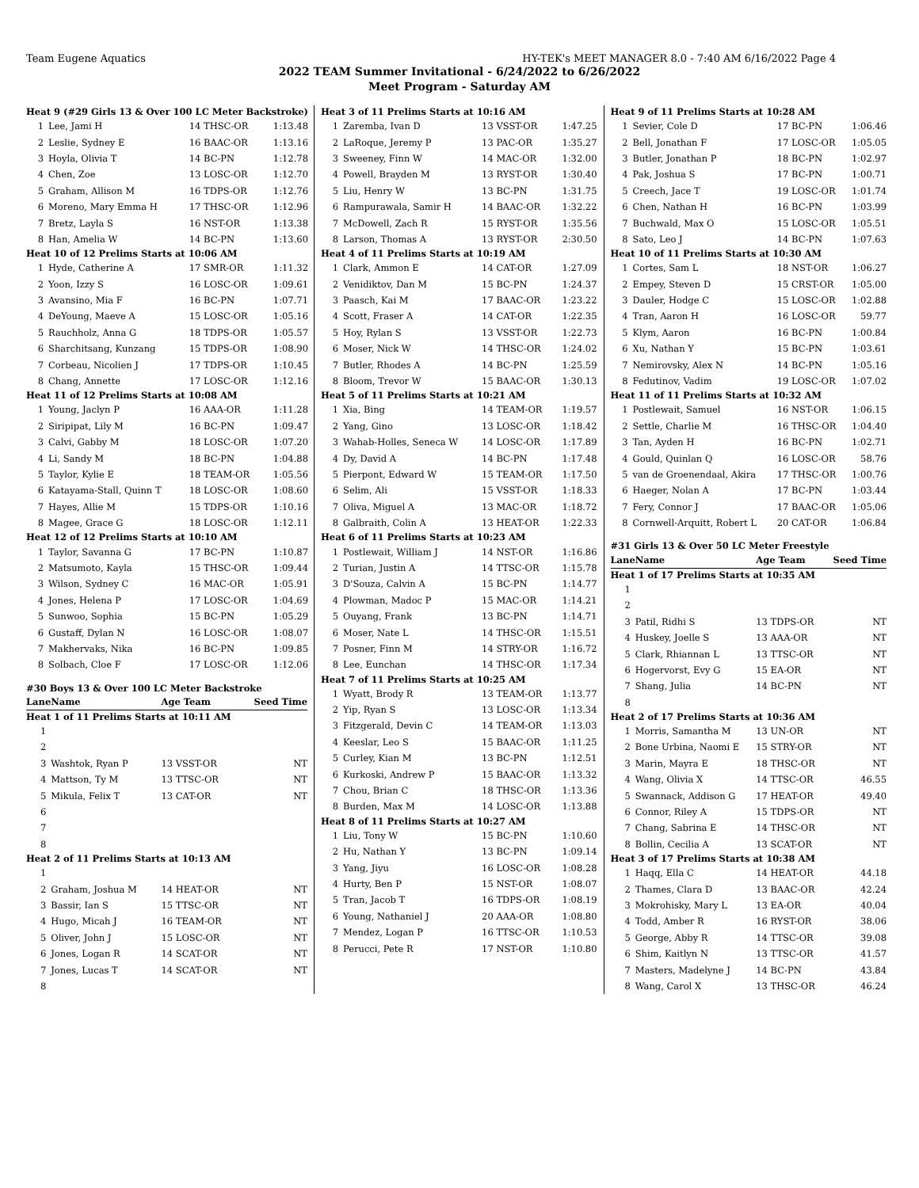Team Eugene Aquatics HY-TEK's MEET MANAGER 8.0 - 7:40 AM 6/16/2022 Page 4
2022 TEAM Summer Invitational - 6/24/2022 to 6/26/2022
Meet Program - Saturday AM
| Heat 9 (#29 Girls 13 & Over 100 LC Meter Backstroke) | | | |
| 1 | Lee, Jami H | 14 THSC-OR | 1:13.48 |
| 2 | Leslie, Sydney E | 16 BAAC-OR | 1:13.16 |
| 3 | Hoyla, Olivia T | 14 BC-PN | 1:12.78 |
| 4 | Chen, Zoe | 13 LOSC-OR | 1:12.70 |
| 5 | Graham, Allison M | 16 TDPS-OR | 1:12.76 |
| 6 | Moreno, Mary Emma H | 17 THSC-OR | 1:12.96 |
| 7 | Bretz, Layla S | 16 NST-OR | 1:13.38 |
| 8 | Han, Amelia W | 14 BC-PN | 1:13.60 |
| Heat 10 of 12 Prelims Starts at 10:06 AM | | | |
| 1 | Hyde, Catherine A | 17 SMR-OR | 1:11.32 |
| 2 | Yoon, Izzy S | 16 LOSC-OR | 1:09.61 |
| 3 | Avansino, Mia F | 16 BC-PN | 1:07.71 |
| 4 | DeYoung, Maeve A | 15 LOSC-OR | 1:05.16 |
| 5 | Rauchholz, Anna G | 18 TDPS-OR | 1:05.57 |
| 6 | Sharchitsang, Kunzang | 15 TDPS-OR | 1:08.90 |
| 7 | Corbeau, Nicolien J | 17 TDPS-OR | 1:10.45 |
| 8 | Chang, Annette | 17 LOSC-OR | 1:12.16 |
| Heat 11 of 12 Prelims Starts at 10:08 AM | | | |
| 1 | Young, Jaclyn P | 16 AAA-OR | 1:11.28 |
| 2 | Siripipat, Lily M | 16 BC-PN | 1:09.47 |
| 3 | Calvi, Gabby M | 18 LOSC-OR | 1:07.20 |
| 4 | Li, Sandy M | 18 BC-PN | 1:04.88 |
| 5 | Taylor, Kylie E | 18 TEAM-OR | 1:05.56 |
| 6 | Katayama-Stall, Quinn T | 18 LOSC-OR | 1:08.60 |
| 7 | Hayes, Allie M | 15 TDPS-OR | 1:10.16 |
| 8 | Magee, Grace G | 18 LOSC-OR | 1:12.11 |
| Heat 12 of 12 Prelims Starts at 10:10 AM | | | |
| 1 | Taylor, Savanna G | 17 BC-PN | 1:10.87 |
| 2 | Matsumoto, Kayla | 15 THSC-OR | 1:09.44 |
| 3 | Wilson, Sydney C | 16 MAC-OR | 1:05.91 |
| 4 | Jones, Helena P | 17 LOSC-OR | 1:04.69 |
| 5 | Sunwoo, Sophia | 15 BC-PN | 1:05.29 |
| 6 | Gustaff, Dylan N | 16 LOSC-OR | 1:08.07 |
| 7 | Makhervaks, Nika | 16 BC-PN | 1:09.85 |
| 8 | Solbach, Cloe F | 17 LOSC-OR | 1:12.06 |
#30 Boys 13 & Over 100 LC Meter Backstroke
| Lane | Name | Age Team | Seed Time |
| --- | --- | --- | --- |
| Heat 1 of 11 Prelims Starts at 10:11 AM | | | |
| 1 | | | |
| 2 | | | |
| 3 | Washtok, Ryan P | 13 VSST-OR | NT |
| 4 | Mattson, Ty M | 13 TTSC-OR | NT |
| 5 | Mikula, Felix T | 13 CAT-OR | NT |
| 6 | | | |
| 7 | | | |
| 8 | | | |
| Heat 2 of 11 Prelims Starts at 10:13 AM | | | |
| 1 | | | |
| 2 | Graham, Joshua M | 14 HEAT-OR | NT |
| 3 | Bassir, Ian S | 15 TTSC-OR | NT |
| 4 | Hugo, Micah J | 16 TEAM-OR | NT |
| 5 | Oliver, John J | 15 LOSC-OR | NT |
| 6 | Jones, Logan R | 14 SCAT-OR | NT |
| 7 | Jones, Lucas T | 14 SCAT-OR | NT |
| 8 | | | |
| Heat 3 of 11 Prelims Starts at 10:16 AM | | | |
| 1 | Zaremba, Ivan D | 13 VSST-OR | 1:47.25 |
| 2 | LaRoque, Jeremy P | 13 PAC-OR | 1:35.27 |
| 3 | Sweeney, Finn W | 14 MAC-OR | 1:32.00 |
| 4 | Powell, Brayden M | 13 RYST-OR | 1:30.40 |
| 5 | Liu, Henry W | 13 BC-PN | 1:31.75 |
| 6 | Rampurawala, Samir H | 14 BAAC-OR | 1:32.22 |
| 7 | McDowell, Zach R | 15 RYST-OR | 1:35.56 |
| 8 | Larson, Thomas A | 13 RYST-OR | 2:30.50 |
| Heat 4 of 11 Prelims Starts at 10:19 AM | | | |
| 1 | Clark, Ammon E | 14 CAT-OR | 1:27.09 |
| 2 | Venidiktov, Dan M | 15 BC-PN | 1:24.37 |
| 3 | Paasch, Kai M | 17 BAAC-OR | 1:23.22 |
| 4 | Scott, Fraser A | 14 CAT-OR | 1:22.35 |
| 5 | Hoy, Rylan S | 13 VSST-OR | 1:22.73 |
| 6 | Moser, Nick W | 14 THSC-OR | 1:24.02 |
| 7 | Butler, Rhodes A | 14 BC-PN | 1:25.59 |
| 8 | Bloom, Trevor W | 15 BAAC-OR | 1:30.13 |
| Heat 5 of 11 Prelims Starts at 10:21 AM | | | |
| 1 | Xia, Bing | 14 TEAM-OR | 1:19.57 |
| 2 | Yang, Gino | 13 LOSC-OR | 1:18.42 |
| 3 | Wahab-Holles, Seneca W | 14 LOSC-OR | 1:17.89 |
| 4 | Dy, David A | 14 BC-PN | 1:17.48 |
| 5 | Pierpont, Edward W | 15 TEAM-OR | 1:17.50 |
| 6 | Selim, Ali | 15 VSST-OR | 1:18.33 |
| 7 | Oliva, Miguel A | 13 MAC-OR | 1:18.72 |
| 8 | Galbraith, Colin A | 13 HEAT-OR | 1:22.33 |
| Heat 6 of 11 Prelims Starts at 10:23 AM | | | |
| 1 | Postlewait, William J | 14 NST-OR | 1:16.86 |
| 2 | Turian, Justin A | 14 TTSC-OR | 1:15.78 |
| 3 | D'Souza, Calvin A | 15 BC-PN | 1:14.77 |
| 4 | Plowman, Madoc P | 15 MAC-OR | 1:14.21 |
| 5 | Ouyang, Frank | 13 BC-PN | 1:14.71 |
| 6 | Moser, Nate L | 14 THSC-OR | 1:15.51 |
| 7 | Posner, Finn M | 14 STRY-OR | 1:16.72 |
| 8 | Lee, Eunchan | 14 THSC-OR | 1:17.34 |
| Heat 7 of 11 Prelims Starts at 10:25 AM | | | |
| 1 | Wyatt, Brody R | 13 TEAM-OR | 1:13.77 |
| 2 | Yip, Ryan S | 13 LOSC-OR | 1:13.34 |
| 3 | Fitzgerald, Devin C | 14 TEAM-OR | 1:13.03 |
| 4 | Keeslar, Leo S | 15 BAAC-OR | 1:11.25 |
| 5 | Curley, Kian M | 13 BC-PN | 1:12.51 |
| 6 | Kurkoski, Andrew P | 15 BAAC-OR | 1:13.32 |
| 7 | Chou, Brian C | 18 THSC-OR | 1:13.36 |
| 8 | Burden, Max M | 14 LOSC-OR | 1:13.88 |
| Heat 8 of 11 Prelims Starts at 10:27 AM | | | |
| 1 | Liu, Tony W | 15 BC-PN | 1:10.60 |
| 2 | Hu, Nathan Y | 13 BC-PN | 1:09.14 |
| 3 | Yang, Jiyu | 16 LOSC-OR | 1:08.28 |
| 4 | Hurty, Ben P | 15 NST-OR | 1:08.07 |
| 5 | Tran, Jacob T | 16 TDPS-OR | 1:08.19 |
| 6 | Young, Nathaniel J | 20 AAA-OR | 1:08.80 |
| 7 | Mendez, Logan P | 16 TTSC-OR | 1:10.53 |
| 8 | Perucci, Pete R | 17 NST-OR | 1:10.80 |
| Heat 9 of 11 Prelims Starts at 10:28 AM | | | |
| 1 | Sevier, Cole D | 17 BC-PN | 1:06.46 |
| 2 | Bell, Jonathan F | 17 LOSC-OR | 1:05.05 |
| 3 | Butler, Jonathan P | 18 BC-PN | 1:02.97 |
| 4 | Pak, Joshua S | 17 BC-PN | 1:00.71 |
| 5 | Creech, Jace T | 19 LOSC-OR | 1:01.74 |
| 6 | Chen, Nathan H | 16 BC-PN | 1:03.99 |
| 7 | Buchwald, Max O | 15 LOSC-OR | 1:05.51 |
| 8 | Sato, Leo J | 14 BC-PN | 1:07.63 |
| Heat 10 of 11 Prelims Starts at 10:30 AM | | | |
| 1 | Cortes, Sam L | 18 NST-OR | 1:06.27 |
| 2 | Empey, Steven D | 15 CRST-OR | 1:05.00 |
| 3 | Dauler, Hodge C | 15 LOSC-OR | 1:02.88 |
| 4 | Tran, Aaron H | 16 LOSC-OR | 59.77 |
| 5 | Klym, Aaron | 16 BC-PN | 1:00.84 |
| 6 | Xu, Nathan Y | 15 BC-PN | 1:03.61 |
| 7 | Nemirovsky, Alex N | 14 BC-PN | 1:05.16 |
| 8 | Fedutinov, Vadim | 19 LOSC-OR | 1:07.02 |
| Heat 11 of 11 Prelims Starts at 10:32 AM | | | |
| 1 | Postlewait, Samuel | 16 NST-OR | 1:06.15 |
| 2 | Settle, Charlie M | 16 THSC-OR | 1:04.40 |
| 3 | Tan, Ayden H | 16 BC-PN | 1:02.71 |
| 4 | Gould, Quinlan Q | 16 LOSC-OR | 58.76 |
| 5 | van de Groenendaal, Akira | 17 THSC-OR | 1:00.76 |
| 6 | Haeger, Nolan A | 17 BC-PN | 1:03.44 |
| 7 | Fery, Connor J | 17 BAAC-OR | 1:05.06 |
| 8 | Cornwell-Arquitt, Robert L | 20 CAT-OR | 1:06.84 |
#31 Girls 13 & Over 50 LC Meter Freestyle
| Lane | Name | Age Team | Seed Time |
| --- | --- | --- | --- |
| Heat 1 of 17 Prelims Starts at 10:35 AM | | | |
| 1 | | | |
| 2 | | | |
| 3 | Patil, Ridhi S | 13 TDPS-OR | NT |
| 4 | Huskey, Joelle S | 13 AAA-OR | NT |
| 5 | Clark, Rhiannan L | 13 TTSC-OR | NT |
| 6 | Hogervorst, Evy G | 15 EA-OR | NT |
| 7 | Shang, Julia | 14 BC-PN | NT |
| 8 | | | |
| Heat 2 of 17 Prelims Starts at 10:36 AM | | | |
| 1 | Morris, Samantha M | 13 UN-OR | NT |
| 2 | Bone Urbina, Naomi E | 15 STRY-OR | NT |
| 3 | Marin, Mayra E | 18 THSC-OR | NT |
| 4 | Wang, Olivia X | 14 TTSC-OR | 46.55 |
| 5 | Swannack, Addison G | 17 HEAT-OR | 49.40 |
| 6 | Connor, Riley A | 15 TDPS-OR | NT |
| 7 | Chang, Sabrina E | 14 THSC-OR | NT |
| 8 | Bollin, Cecilia A | 13 SCAT-OR | NT |
| Heat 3 of 17 Prelims Starts at 10:38 AM | | | |
| 1 | Haqq, Ella C | 14 HEAT-OR | 44.18 |
| 2 | Thames, Clara D | 13 BAAC-OR | 42.24 |
| 3 | Mokrohisky, Mary L | 13 EA-OR | 40.04 |
| 4 | Todd, Amber R | 16 RYST-OR | 38.06 |
| 5 | George, Abby R | 14 TTSC-OR | 39.08 |
| 6 | Shim, Kaitlyn N | 13 TTSC-OR | 41.57 |
| 7 | Masters, Madelyne J | 14 BC-PN | 43.84 |
| 8 | Wang, Carol X | 13 THSC-OR | 46.24 |